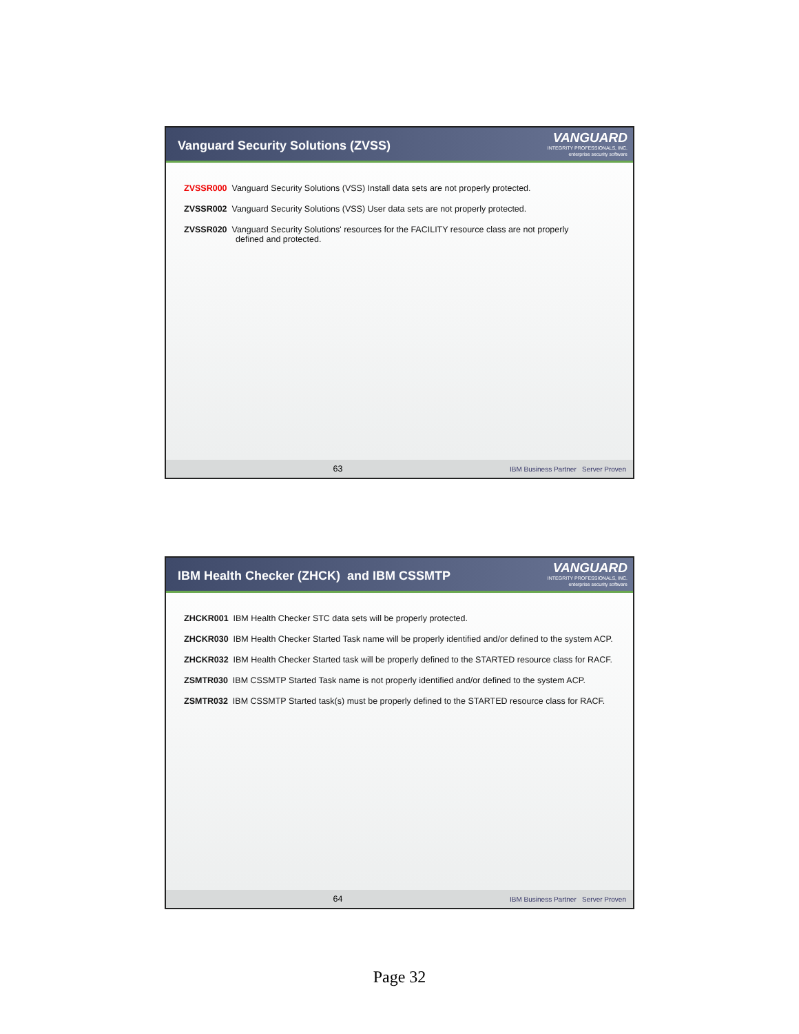Vanguard Security Solutions (ZVSS)
VANGUARD
INTEGRITY PROFESSIONALS, INC.
enterprise security software
ZVSSR000 Vanguard Security Solutions (VSS) Install data sets are not properly protected.
ZVSSR002 Vanguard Security Solutions (VSS) User data sets are not properly protected.
ZVSSR020 Vanguard Security Solutions' resources for the FACILITY resource class are not properly
defined and protected.
63 IBM Business Partner Server Proven
IBM Health Checker (ZHCK) and IBM CSSMTP
VANGUARD
INTEGRITY PROFESSIONALS, INC.
enterprise security software
ZHCKR001 IBM Health Checker STC data sets will be properly protected.
ZHCKR030 IBM Health Checker Started Task name will be properly identified and/or defined to the system ACP.
ZHCKR032 IBM Health Checker Started task will be properly defined to the STARTED resource class for RACF.
ZSMTR030 IBM CSSMTP Started Task name is not properly identified and/or defined to the system ACP.
ZSMTR032 IBM CSSMTP Started task(s) must be properly defined to the STARTED resource class for RACF.
64 IBM Business Partner Server Proven
Page 32